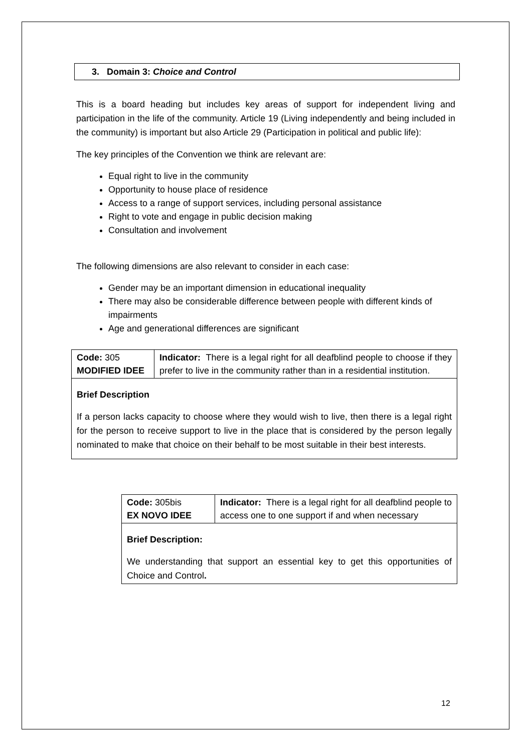3. Domain 3: Choice and Control
This is a board heading but includes key areas of support for independent living and participation in the life of the community. Article 19 (Living independently and being included in the community) is important but also Article 29 (Participation in political and public life):
The key principles of the Convention we think are relevant are:
Equal right to live in the community
Opportunity to house place of residence
Access to a range of support services, including personal assistance
Right to vote and engage in public decision making
Consultation and involvement
The following dimensions are also relevant to consider in each case:
Gender may be an important dimension in educational inequality
There may also be considerable difference between people with different kinds of impairments
Age and generational differences are significant
| Code: 305 MODIFIED IDEE | Indicator: There is a legal right for all deafblind people to choose if they prefer to live in the community rather than in a residential institution. |
| Brief Description If a person lacks capacity to choose where they would wish to live, then there is a legal right for the person to receive support to live in the place that is considered by the person legally nominated to make that choice on their behalf to be most suitable in their best interests. | |
| Code: 305bis EX NOVO IDEE | Indicator: There is a legal right for all deafblind people to access one to one support if and when necessary |
| Brief Description: We understanding that support an essential key to get this opportunities of Choice and Control . | |
12